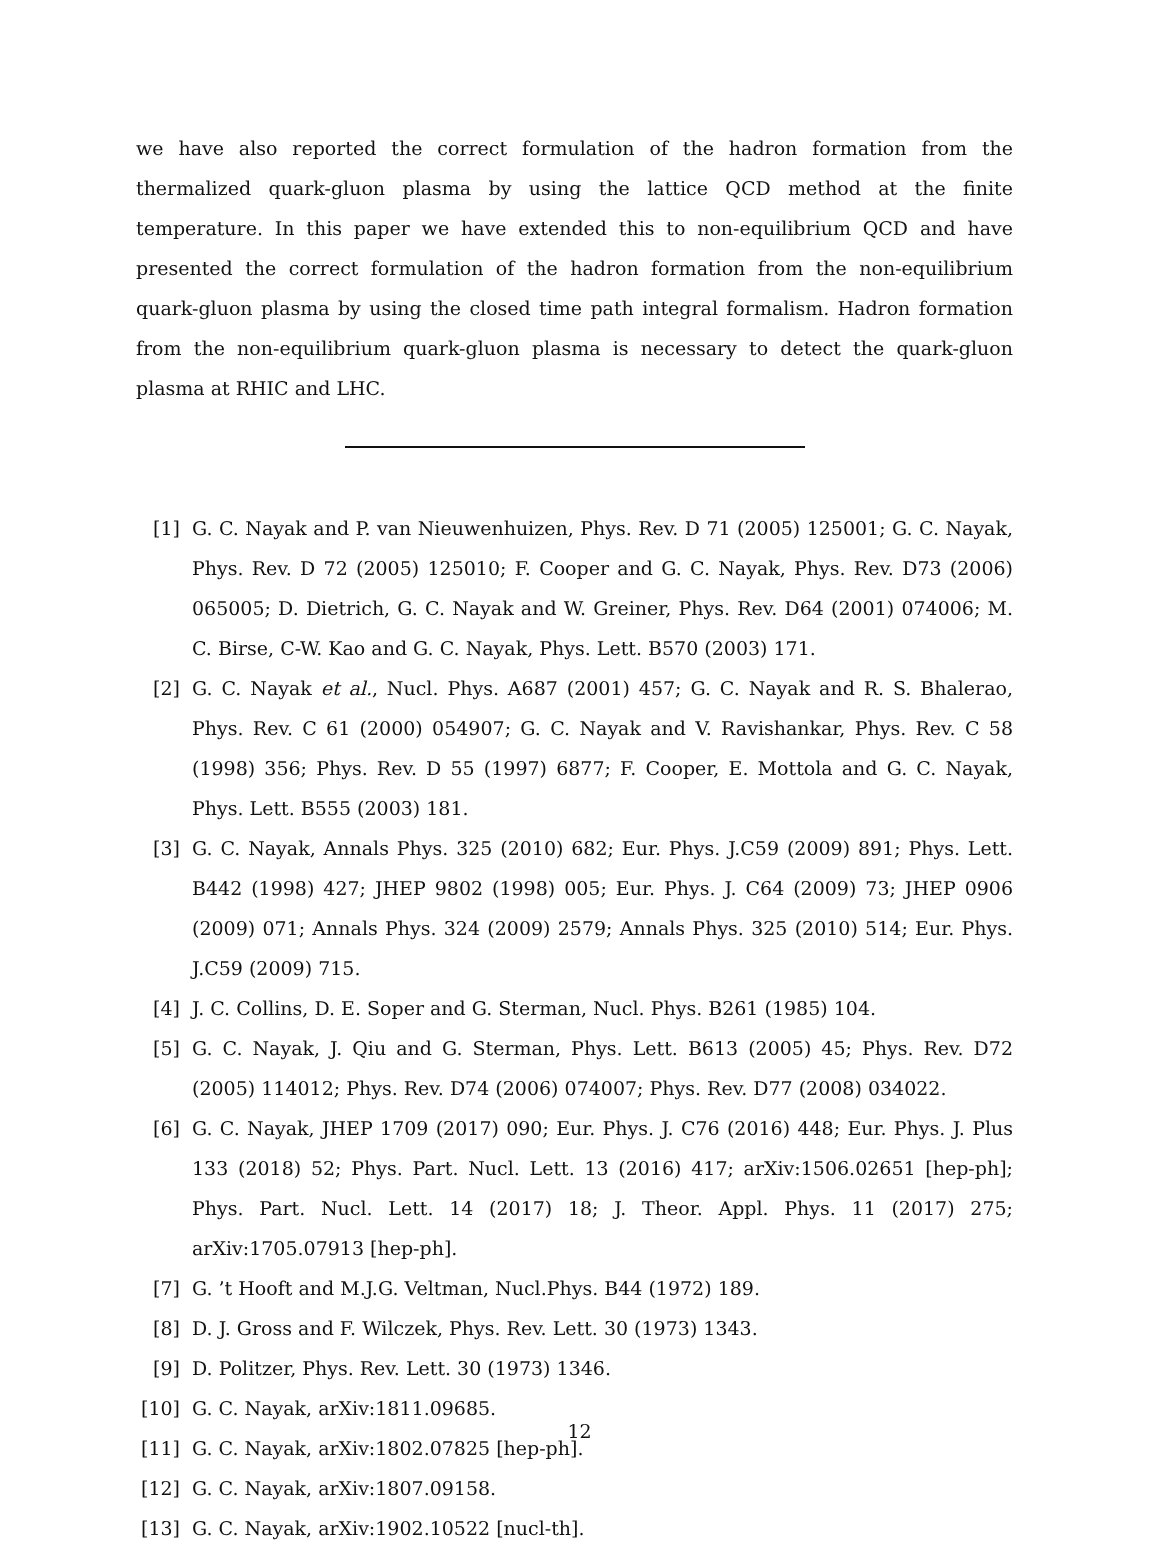we have also reported the correct formulation of the hadron formation from the thermalized quark-gluon plasma by using the lattice QCD method at the finite temperature. In this paper we have extended this to non-equilibrium QCD and have presented the correct formulation of the hadron formation from the non-equilibrium quark-gluon plasma by using the closed time path integral formalism. Hadron formation from the non-equilibrium quark-gluon plasma is necessary to detect the quark-gluon plasma at RHIC and LHC.
[1] G. C. Nayak and P. van Nieuwenhuizen, Phys. Rev. D 71 (2005) 125001; G. C. Nayak, Phys. Rev. D 72 (2005) 125010; F. Cooper and G. C. Nayak, Phys. Rev. D73 (2006) 065005; D. Dietrich, G. C. Nayak and W. Greiner, Phys. Rev. D64 (2001) 074006; M. C. Birse, C-W. Kao and G. C. Nayak, Phys. Lett. B570 (2003) 171.
[2] G. C. Nayak et al., Nucl. Phys. A687 (2001) 457; G. C. Nayak and R. S. Bhalerao, Phys. Rev. C 61 (2000) 054907; G. C. Nayak and V. Ravishankar, Phys. Rev. C 58 (1998) 356; Phys. Rev. D 55 (1997) 6877; F. Cooper, E. Mottola and G. C. Nayak, Phys. Lett. B555 (2003) 181.
[3] G. C. Nayak, Annals Phys. 325 (2010) 682; Eur. Phys. J.C59 (2009) 891; Phys. Lett. B442 (1998) 427; JHEP 9802 (1998) 005; Eur. Phys. J. C64 (2009) 73; JHEP 0906 (2009) 071; Annals Phys. 324 (2009) 2579; Annals Phys. 325 (2010) 514; Eur. Phys. J.C59 (2009) 715.
[4] J. C. Collins, D. E. Soper and G. Sterman, Nucl. Phys. B261 (1985) 104.
[5] G. C. Nayak, J. Qiu and G. Sterman, Phys. Lett. B613 (2005) 45; Phys. Rev. D72 (2005) 114012; Phys. Rev. D74 (2006) 074007; Phys. Rev. D77 (2008) 034022.
[6] G. C. Nayak, JHEP 1709 (2017) 090; Eur. Phys. J. C76 (2016) 448; Eur. Phys. J. Plus 133 (2018) 52; Phys. Part. Nucl. Lett. 13 (2016) 417; arXiv:1506.02651 [hep-ph]; Phys. Part. Nucl. Lett. 14 (2017) 18; J. Theor. Appl. Phys. 11 (2017) 275; arXiv:1705.07913 [hep-ph].
[7] G. ’t Hooft and M.J.G. Veltman, Nucl.Phys. B44 (1972) 189.
[8] D. J. Gross and F. Wilczek, Phys. Rev. Lett. 30 (1973) 1343.
[9] D. Politzer, Phys. Rev. Lett. 30 (1973) 1346.
[10] G. C. Nayak, arXiv:1811.09685.
[11] G. C. Nayak, arXiv:1802.07825 [hep-ph].
[12] G. C. Nayak, arXiv:1807.09158.
[13] G. C. Nayak, arXiv:1902.10522 [nucl-th].
12